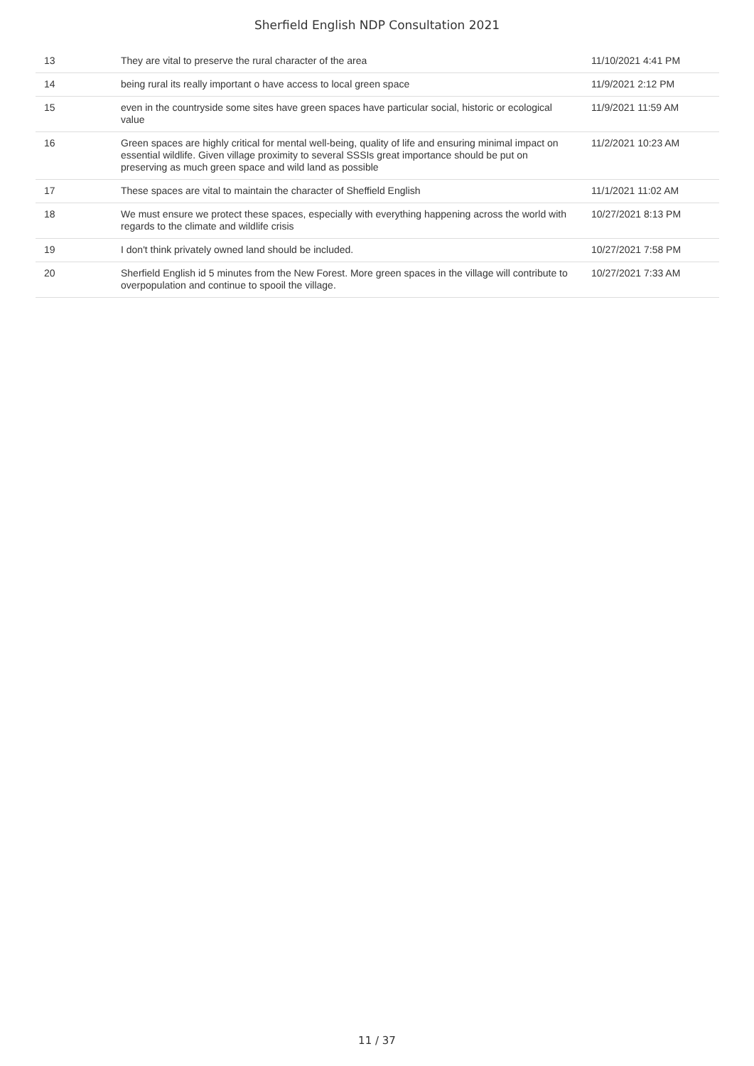Sherfield English NDP Consultation 2021
| 13 | They are vital to preserve the rural character of the area | 11/10/2021 4:41 PM |
| 14 | being rural its really important o have access to local green space | 11/9/2021 2:12 PM |
| 15 | even in the countryside some sites have green spaces have particular social, historic or ecological value | 11/9/2021 11:59 AM |
| 16 | Green spaces are highly critical for mental well-being, quality of life and ensuring minimal impact on essential wildlife. Given village proximity to several SSSIs great importance should be put on preserving as much green space and wild land as possible | 11/2/2021 10:23 AM |
| 17 | These spaces are vital to maintain the character of Sheffield English | 11/1/2021 11:02 AM |
| 18 | We must ensure we protect these spaces, especially with everything happening across the world with regards to the climate and wildlife crisis | 10/27/2021 8:13 PM |
| 19 | I don't think privately owned land should be included. | 10/27/2021 7:58 PM |
| 20 | Sherfield English id 5 minutes from the New Forest. More green spaces in the village will contribute to overpopulation and continue to spooil the village. | 10/27/2021 7:33 AM |
11 / 37